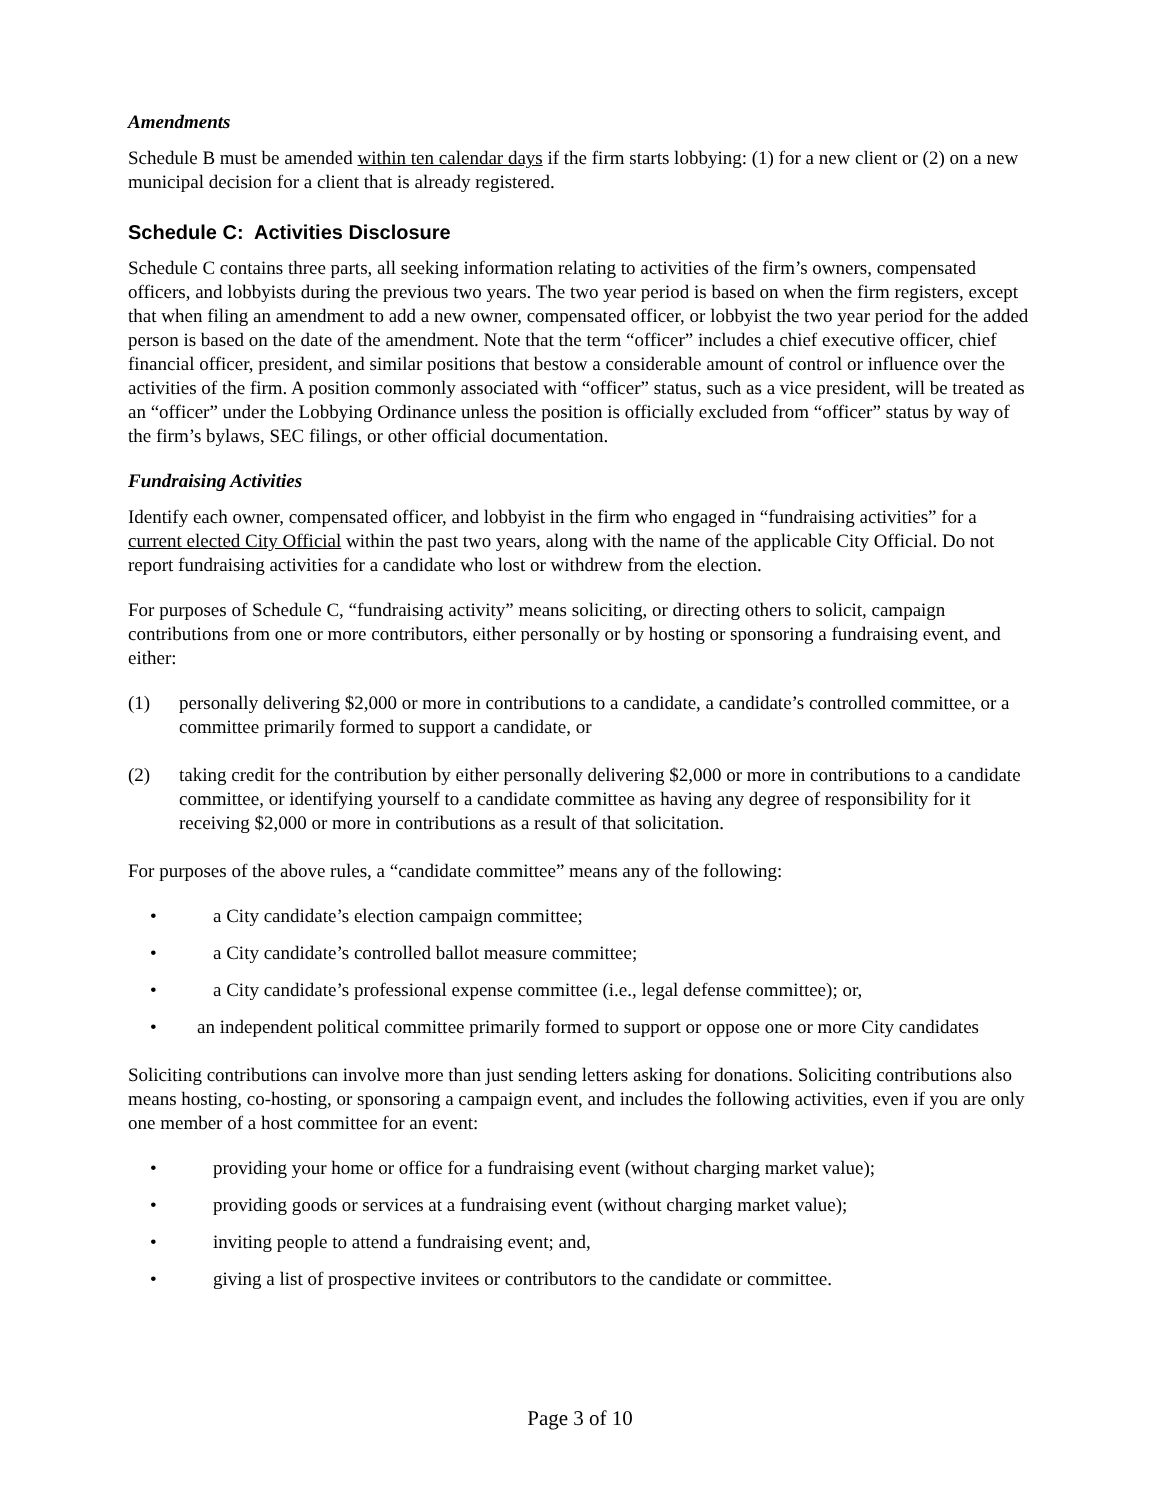Amendments
Schedule B must be amended within ten calendar days if the firm starts lobbying: (1) for a new client or (2) on a new municipal decision for a client that is already registered.
Schedule C: Activities Disclosure
Schedule C contains three parts, all seeking information relating to activities of the firm’s owners, compensated officers, and lobbyists during the previous two years. The two year period is based on when the firm registers, except that when filing an amendment to add a new owner, compensated officer, or lobbyist the two year period for the added person is based on the date of the amendment. Note that the term “officer” includes a chief executive officer, chief financial officer, president, and similar positions that bestow a considerable amount of control or influence over the activities of the firm. A position commonly associated with “officer” status, such as a vice president, will be treated as an “officer” under the Lobbying Ordinance unless the position is officially excluded from “officer” status by way of the firm’s bylaws, SEC filings, or other official documentation.
Fundraising Activities
Identify each owner, compensated officer, and lobbyist in the firm who engaged in “fundraising activities” for a current elected City Official within the past two years, along with the name of the applicable City Official. Do not report fundraising activities for a candidate who lost or withdrew from the election.
For purposes of Schedule C, “fundraising activity” means soliciting, or directing others to solicit, campaign contributions from one or more contributors, either personally or by hosting or sponsoring a fundraising event, and either:
(1) personally delivering $2,000 or more in contributions to a candidate, a candidate’s controlled committee, or a committee primarily formed to support a candidate, or
(2) taking credit for the contribution by either personally delivering $2,000 or more in contributions to a candidate committee, or identifying yourself to a candidate committee as having any degree of responsibility for it receiving $2,000 or more in contributions as a result of that solicitation.
For purposes of the above rules, a “candidate committee” means any of the following:
• a City candidate’s election campaign committee;
• a City candidate’s controlled ballot measure committee;
• a City candidate’s professional expense committee (i.e., legal defense committee); or,
• an independent political committee primarily formed to support or oppose one or more City candidates
Soliciting contributions can involve more than just sending letters asking for donations. Soliciting contributions also means hosting, co-hosting, or sponsoring a campaign event, and includes the following activities, even if you are only one member of a host committee for an event:
• providing your home or office for a fundraising event (without charging market value);
• providing goods or services at a fundraising event (without charging market value);
• inviting people to attend a fundraising event; and,
• giving a list of prospective invitees or contributors to the candidate or committee.
Page 3 of 10